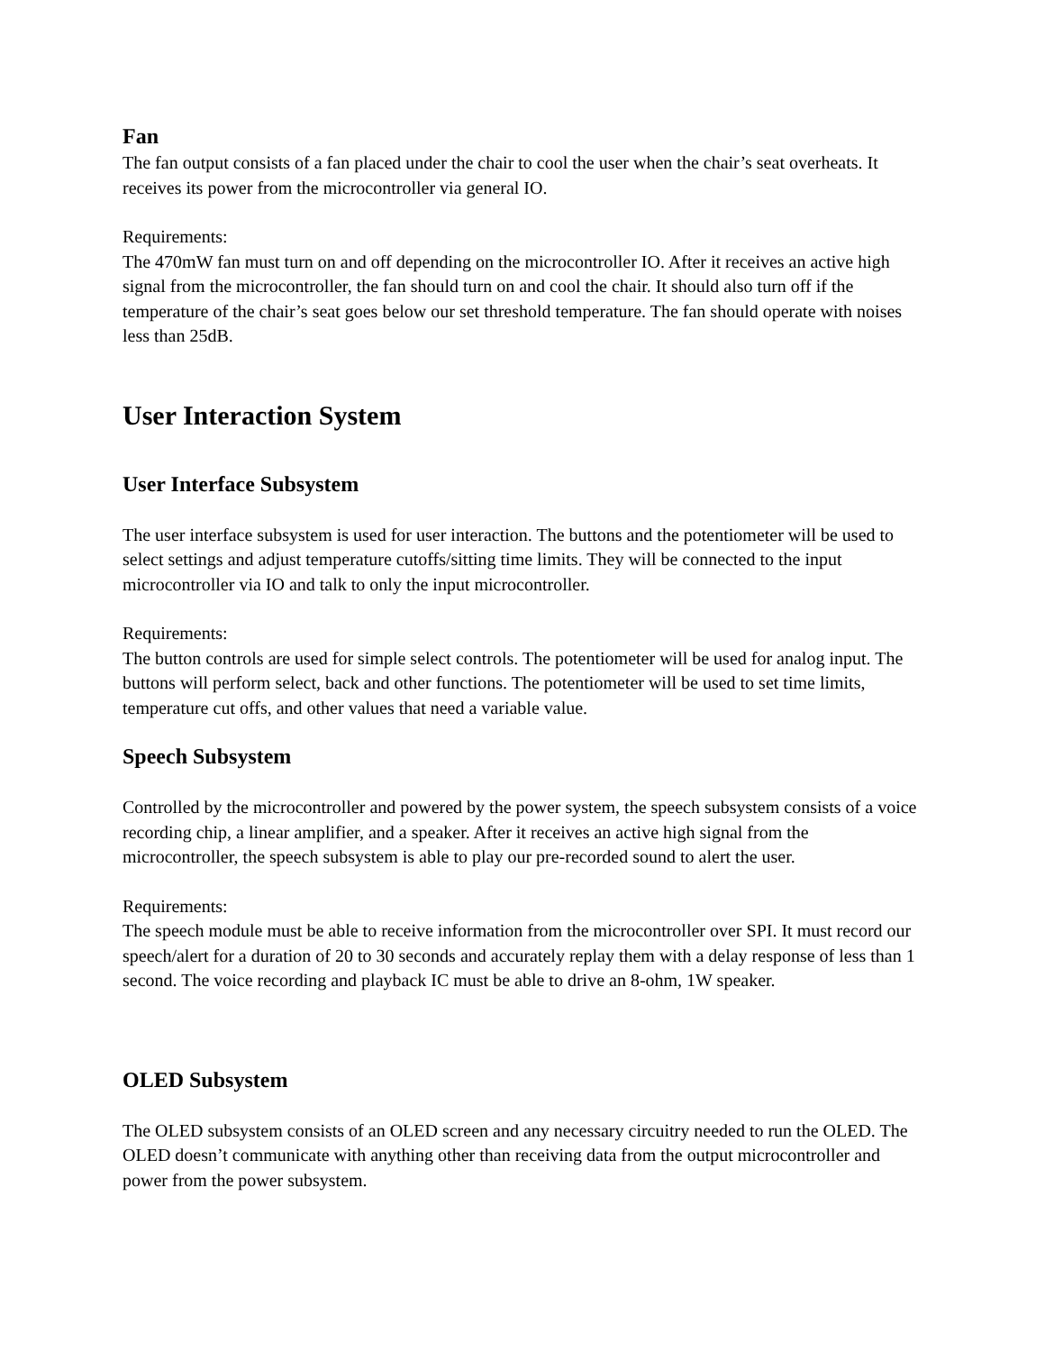Fan
The fan output consists of a fan placed under the chair to cool the user when the chair’s seat overheats. It receives its power from the microcontroller via general IO.
Requirements:
The 470mW fan must turn on and off depending on the microcontroller IO. After it receives an active high signal from the microcontroller, the fan should turn on and cool the chair. It should also turn off if the temperature of the chair’s seat goes below our set threshold temperature. The fan should operate with noises less than 25dB.
User Interaction System
User Interface Subsystem
The user interface subsystem is used for user interaction. The buttons and the potentiometer will be used to select settings and adjust temperature cutoffs/sitting time limits. They will be connected to the input microcontroller via IO and talk to only the input microcontroller.
Requirements:
The button controls are used for simple select controls. The potentiometer will be used for analog input. The buttons will perform select, back and other functions. The potentiometer will be used to set time limits, temperature cut offs, and other values that need a variable value.
Speech Subsystem
Controlled by the microcontroller and powered by the power system, the speech subsystem consists of a voice recording chip, a linear amplifier, and a speaker. After it receives an active high signal from the microcontroller, the speech subsystem is able to play our pre-recorded sound to alert the user.
Requirements:
The speech module must be able to receive information from the microcontroller over SPI. It must record our speech/alert for a duration of 20 to 30 seconds and accurately replay them with a delay response of less than 1 second. The voice recording and playback IC must be able to drive an 8-ohm, 1W speaker.
OLED Subsystem
The OLED subsystem consists of an OLED screen and any necessary circuitry needed to run the OLED. The OLED doesn’t communicate with anything other than receiving data from the output microcontroller and power from the power subsystem.